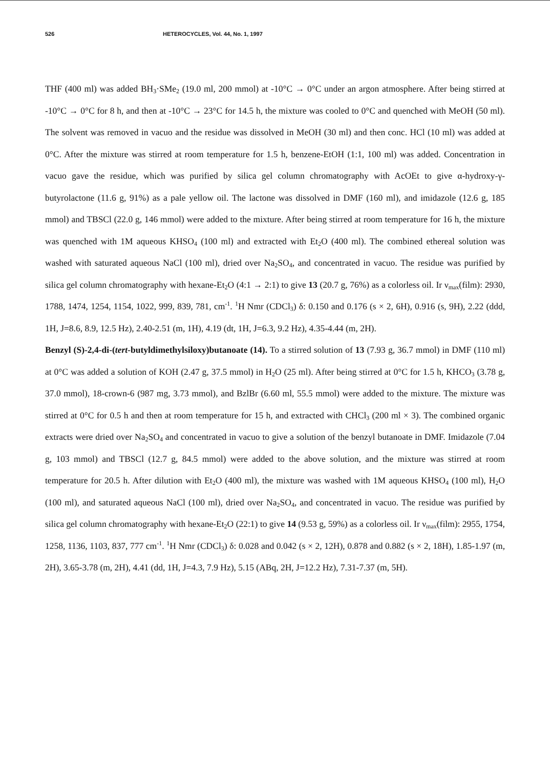526 HETEROCYCLES, Vol. 44, No. 1, 1997
THF (400 ml) was added BH<sub>3</sub>·SMe<sub>2</sub> (19.0 ml, 200 mmol) at -10°C → 0°C under an argon atmosphere. After being stirred at -10°C → 0°C for 8 h, and then at -10°C → 23°C for 14.5 h, the mixture was cooled to 0°C and quenched with MeOH (50 ml). The solvent was removed in vacuo and the residue was dissolved in MeOH (30 ml) and then conc. HCl (10 ml) was added at 0°C. After the mixture was stirred at room temperature for 1.5 h, benzene-EtOH (1:1, 100 ml) was added. Concentration in vacuo gave the residue, which was purified by silica gel column chromatography with AcOEt to give α-hydroxy-γ-butyrolactone (11.6 g, 91%) as a pale yellow oil. The lactone was dissolved in DMF (160 ml), and imidazole (12.6 g, 185 mmol) and TBSCl (22.0 g, 146 mmol) were added to the mixture. After being stirred at room temperature for 16 h, the mixture was quenched with 1M aqueous KHSO<sub>4</sub> (100 ml) and extracted with Et<sub>2</sub>O (400 ml). The combined ethereal solution was washed with saturated aqueous NaCl (100 ml), dried over Na<sub>2</sub>SO<sub>4</sub>, and concentrated in vacuo. The residue was purified by silica gel column chromatography with hexane-Et<sub>2</sub>O (4:1 → 2:1) to give 13 (20.7 g, 76%) as a colorless oil. Ir ν<sub>max</sub>(film): 2930, 1788, 1474, 1254, 1154, 1022, 999, 839, 781, cm<sup>-1</sup>. <sup>1</sup>H Nmr (CDCl<sub>3</sub>) δ: 0.150 and 0.176 (s × 2, 6H), 0.916 (s, 9H), 2.22 (ddd, 1H, J=8.6, 8.9, 12.5 Hz), 2.40-2.51 (m, 1H), 4.19 (dt, 1H, J=6.3, 9.2 Hz), 4.35-4.44 (m, 2H).
Benzyl (S)-2,4-di-(tert-butyldimethylsiloxy)butanoate (14). To a stirred solution of 13 (7.93 g, 36.7 mmol) in DMF (110 ml) at 0°C was added a solution of KOH (2.47 g, 37.5 mmol) in H<sub>2</sub>O (25 ml). After being stirred at 0°C for 1.5 h, KHCO<sub>3</sub> (3.78 g, 37.0 mmol), 18-crown-6 (987 mg, 3.73 mmol), and BzlBr (6.60 ml, 55.5 mmol) were added to the mixture. The mixture was stirred at 0°C for 0.5 h and then at room temperature for 15 h, and extracted with CHCl<sub>3</sub> (200 ml × 3). The combined organic extracts were dried over Na<sub>2</sub>SO<sub>4</sub> and concentrated in vacuo to give a solution of the benzyl butanoate in DMF. Imidazole (7.04 g, 103 mmol) and TBSCl (12.7 g, 84.5 mmol) were added to the above solution, and the mixture was stirred at room temperature for 20.5 h. After dilution with Et<sub>2</sub>O (400 ml), the mixture was washed with 1M aqueous KHSO<sub>4</sub> (100 ml), H<sub>2</sub>O (100 ml), and saturated aqueous NaCl (100 ml), dried over Na<sub>2</sub>SO<sub>4</sub>, and concentrated in vacuo. The residue was purified by silica gel column chromatography with hexane-Et<sub>2</sub>O (22:1) to give 14 (9.53 g, 59%) as a colorless oil. Ir ν<sub>max</sub>(film): 2955, 1754, 1258, 1136, 1103, 837, 777 cm<sup>-1</sup>. <sup>1</sup>H Nmr (CDCl<sub>3</sub>) δ: 0.028 and 0.042 (s × 2, 12H), 0.878 and 0.882 (s × 2, 18H), 1.85-1.97 (m, 2H), 3.65-3.78 (m, 2H), 4.41 (dd, 1H, J=4.3, 7.9 Hz), 5.15 (ABq, 2H, J=12.2 Hz), 7.31-7.37 (m, 5H).